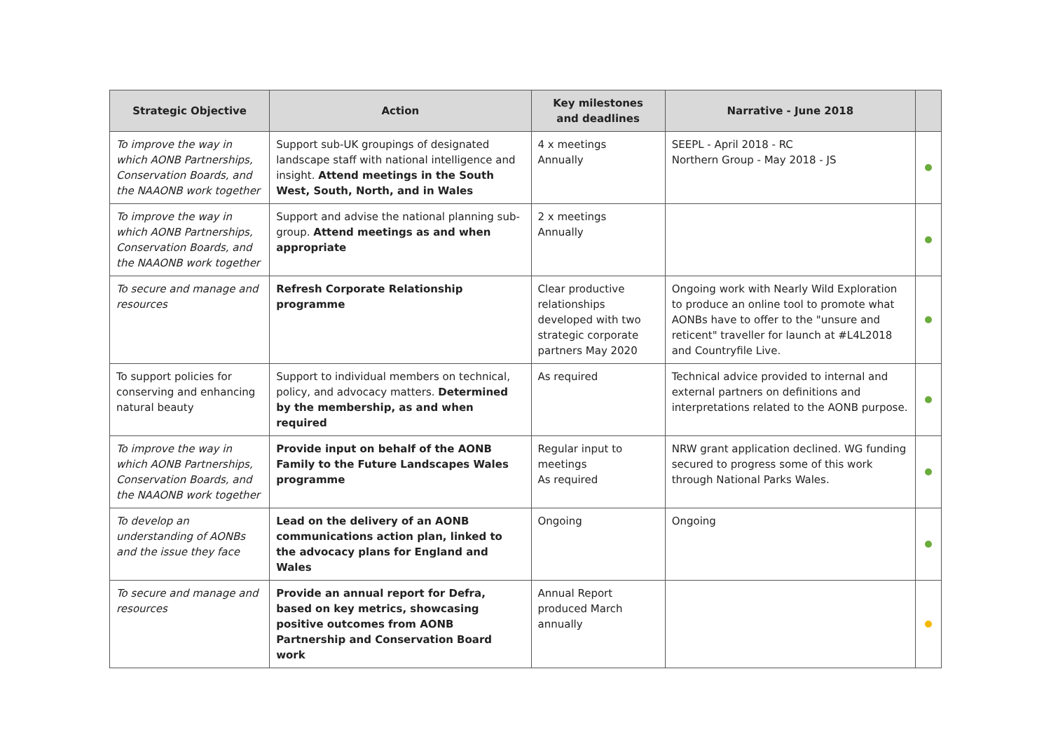| Strategic Objective | Action | Key milestones and deadlines | Narrative - June 2018 | |
| --- | --- | --- | --- | --- |
| To improve the way in which AONB Partnerships, Conservation Boards, and the NAAONB work together | Support sub-UK groupings of designated landscape staff with national intelligence and insight. Attend meetings in the South West, South, North, and in Wales | 4 x meetings Annually | SEEPL - April 2018 - RC Northern Group - May 2018 - JS | |
| To improve the way in which AONB Partnerships, Conservation Boards, and the NAAONB work together | Support and advise the national planning sub-group. Attend meetings as and when appropriate | 2 x meetings Annually | | |
| To secure and manage and resources | Refresh Corporate Relationship programme | Clear productive relationships developed with two strategic corporate partners May 2020 | Ongoing work with Nearly Wild Exploration to produce an online tool to promote what AONBs have to offer to the "unsure and reticent" traveller for launch at #L4L2018 and Countryfile Live. | |
| To support policies for conserving and enhancing natural beauty | Support to individual members on technical, policy, and advocacy matters. Determined by the membership, as and when required | As required | Technical advice provided to internal and external partners on definitions and interpretations related to the AONB purpose. | |
| To improve the way in which AONB Partnerships, Conservation Boards, and the NAAONB work together | Provide input on behalf of the AONB Family to the Future Landscapes Wales programme | Regular input to meetings As required | NRW grant application declined. WG funding secured to progress some of this work through National Parks Wales. | |
| To develop an understanding of AONBs and the issue they face | Lead on the delivery of an AONB communications action plan, linked to the advocacy plans for England and Wales | Ongoing | Ongoing | |
| To secure and manage and resources | Provide an annual report for Defra, based on key metrics, showcasing positive outcomes from AONB Partnership and Conservation Board work | Annual Report produced March annually | | |